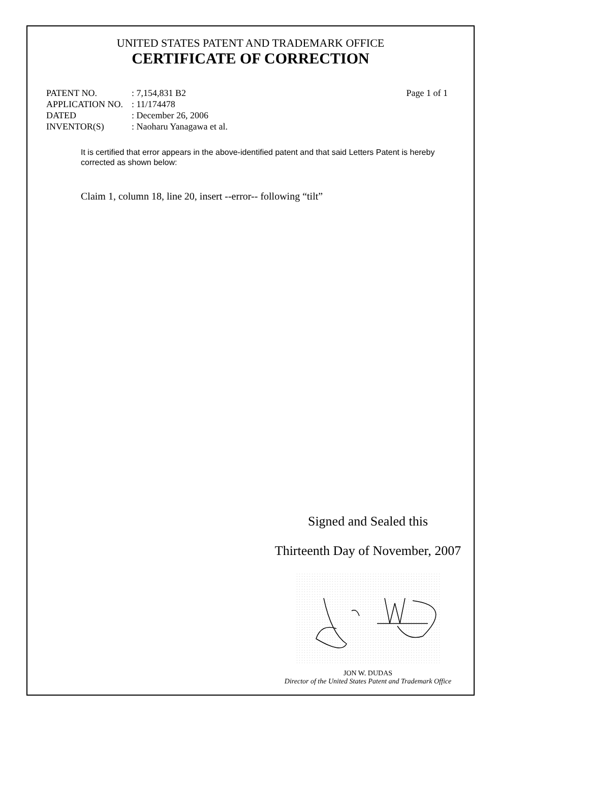UNITED STATES PATENT AND TRADEMARK OFFICE
CERTIFICATE OF CORRECTION
PATENT NO.: 7,154,831 B2 Page 1 of 1
APPLICATION NO.: 11/174478
DATED: December 26, 2006
INVENTOR(S): Naoharu Yanagawa et al.
It is certified that error appears in the above-identified patent and that said Letters Patent is hereby corrected as shown below:
Claim 1, column 18, line 20, insert --error-- following “tilt”
Signed and Sealed this
Thirteenth Day of November, 2007
JON W. DUDAS
Director of the United States Patent and Trademark Office